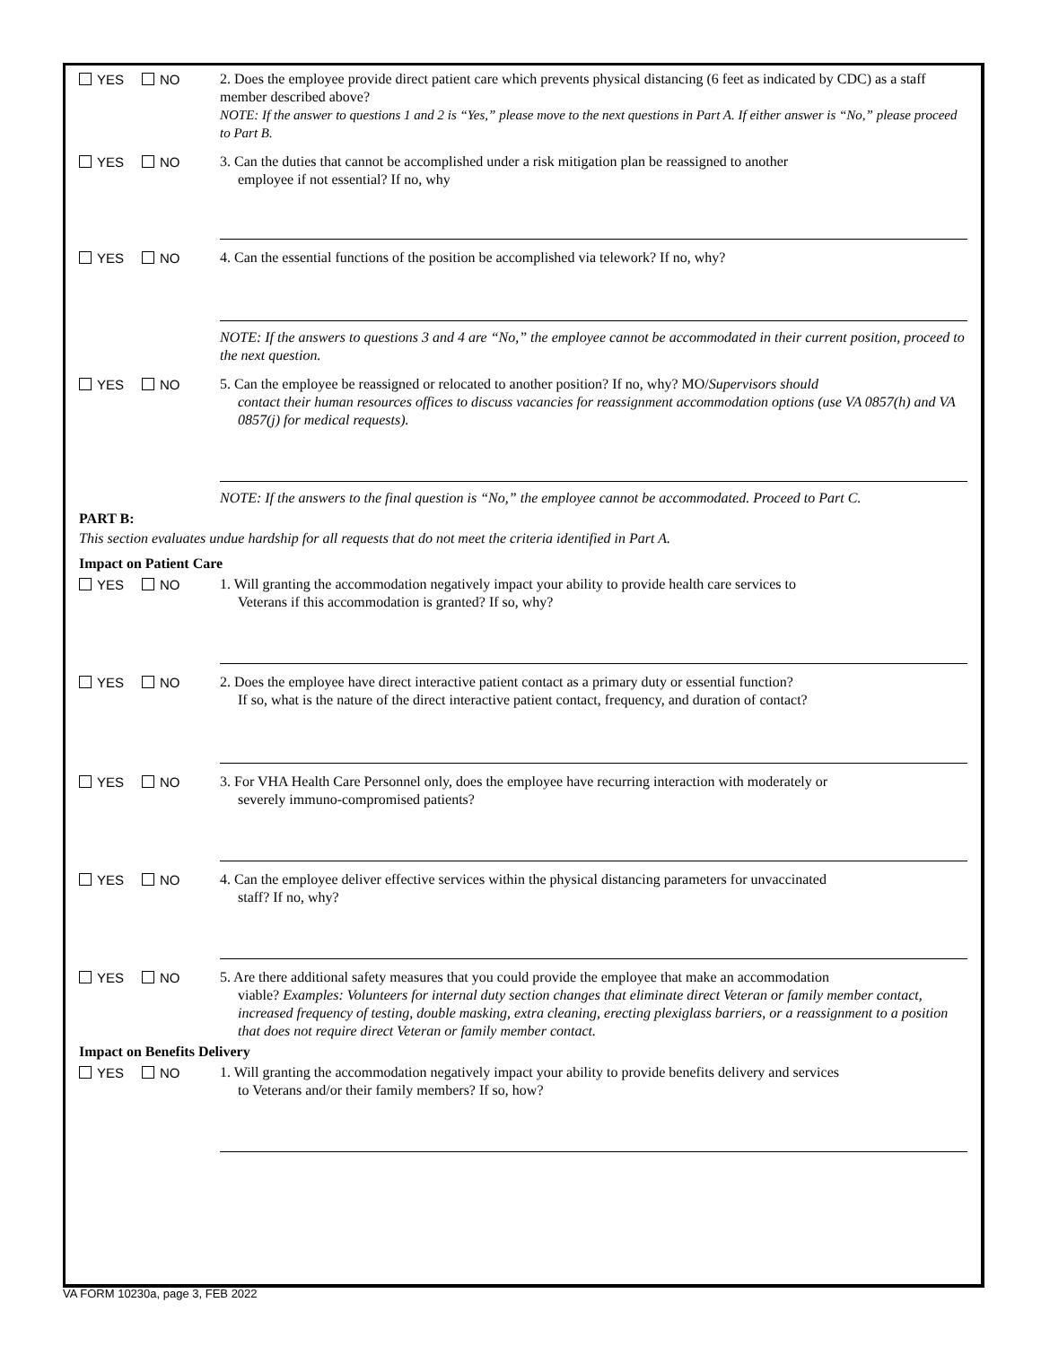YES NO
2. Does the employee provide direct patient care which prevents physical distancing (6 feet as indicated by CDC) as a staff member described above?
NOTE: If the answer to questions 1 and 2 is “Yes,” please move to the next questions in Part A. If either answer is “No,” please proceed to Part B.
YES NO
3. Can the duties that cannot be accomplished under a risk mitigation plan be reassigned to another
employee if not essential? If no, why
YES NO
4. Can the essential functions of the position be accomplished via telework? If no, why?
NOTE: If the answers to questions 3 and 4 are “No,” the employee cannot be accommodated in their current position, proceed to the next question.
YES NO
5. Can the employee be reassigned or relocated to another position? If no, why? MO/Supervisors should
contact their human resources offices to discuss vacancies for reassignment accommodation options (use VA 0857(h) and VA 0857(j) for medical requests).
NOTE: If the answers to the final question is “No,” the employee cannot be accommodated. Proceed to Part C.
PART B:
This section evaluates undue hardship for all requests that do not meet the criteria identified in Part A.
Impact on Patient Care
YES NO
1. Will granting the accommodation negatively impact your ability to provide health care services to
Veterans if this accommodation is granted? If so, why?
YES NO
2. Does the employee have direct interactive patient contact as a primary duty or essential function?
If so, what is the nature of the direct interactive patient contact, frequency, and duration of contact?
YES NO
3. For VHA Health Care Personnel only, does the employee have recurring interaction with moderately or
severely immuno-compromised patients?
YES NO
4. Can the employee deliver effective services within the physical distancing parameters for unvaccinated
staff? If no, why?
YES NO
5. Are there additional safety measures that you could provide the employee that make an accommodation
viable? Examples: Volunteers for internal duty section changes that eliminate direct Veteran or family member contact, increased frequency of testing, double masking, extra cleaning, erecting plexiglass barriers, or a reassignment to a position that does not require direct Veteran or family member contact.
Impact on Benefits Delivery
YES NO
1. Will granting the accommodation negatively impact your ability to provide benefits delivery and services
to Veterans and/or their family members? If so, how?
VA FORM 10230a, page 3, FEB 2022